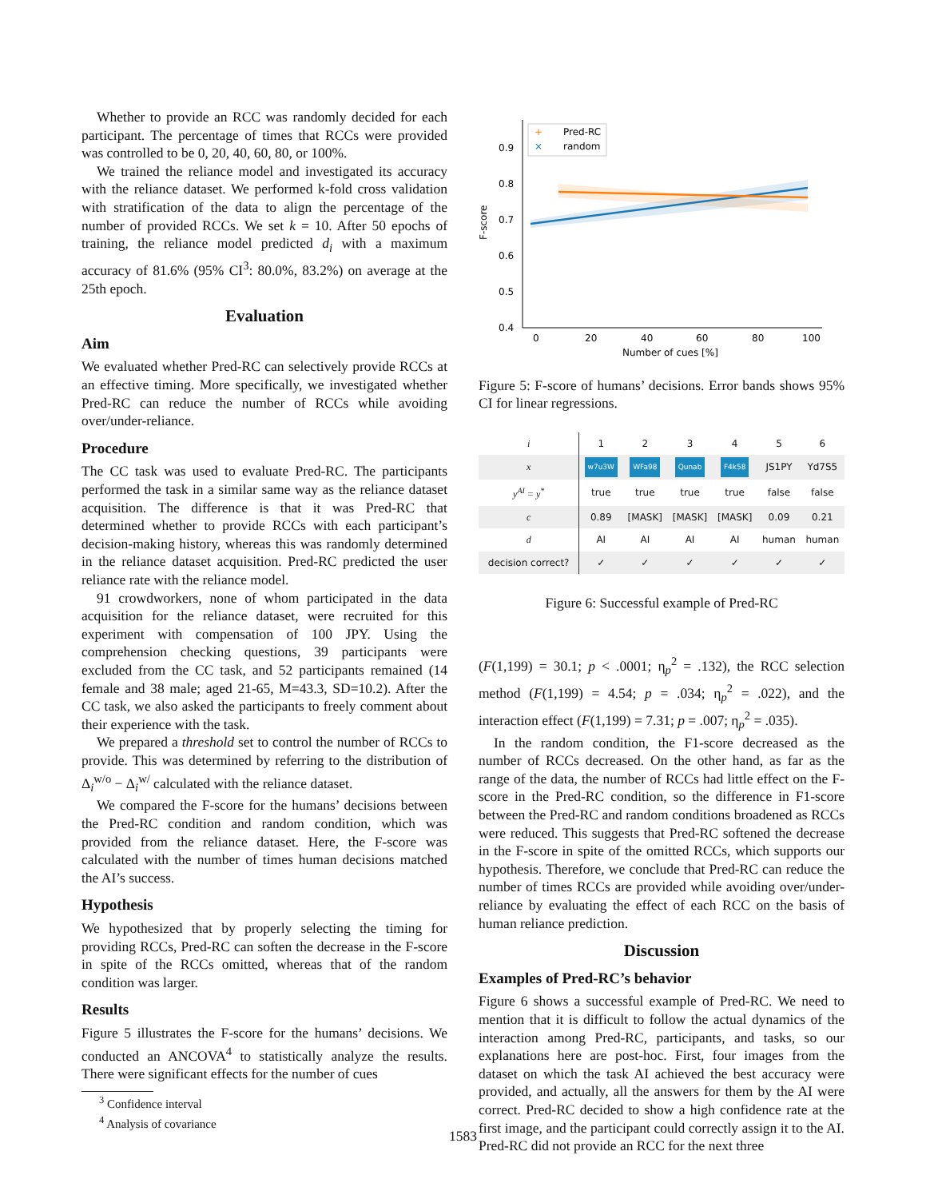Whether to provide an RCC was randomly decided for each participant. The percentage of times that RCCs were provided was controlled to be 0, 20, 40, 60, 80, or 100%.
We trained the reliance model and investigated its accuracy with the reliance dataset. We performed k-fold cross validation with stratification of the data to align the percentage of the number of provided RCCs. We set k = 10. After 50 epochs of training, the reliance model predicted d<sub>i</sub> with a maximum accuracy of 81.6% (95% CI<sup>3</sup>: 80.0%, 83.2%) on average at the 25th epoch.
Evaluation
Aim
We evaluated whether Pred-RC can selectively provide RCCs at an effective timing. More specifically, we investigated whether Pred-RC can reduce the number of RCCs while avoiding over/under-reliance.
Procedure
The CC task was used to evaluate Pred-RC. The participants performed the task in a similar same way as the reliance dataset acquisition. The difference is that it was Pred-RC that determined whether to provide RCCs with each participant’s decision-making history, whereas this was randomly determined in the reliance dataset acquisition. Pred-RC predicted the user reliance rate with the reliance model.
91 crowdworkers, none of whom participated in the data acquisition for the reliance dataset, were recruited for this experiment with compensation of 100 JPY. Using the comprehension checking questions, 39 participants were excluded from the CC task, and 52 participants remained (14 female and 38 male; aged 21-65, M=43.3, SD=10.2). After the CC task, we also asked the participants to freely comment about their experience with the task.
We prepared a threshold set to control the number of RCCs to provide. This was determined by referring to the distribution of Δ<sub>i</sub><sup>w/o</sup> − Δ<sub>i</sub><sup>w/</sup> calculated with the reliance dataset.
We compared the F-score for the humans’ decisions between the Pred-RC condition and random condition, which was provided from the reliance dataset. Here, the F-score was calculated with the number of times human decisions matched the AI’s success.
Hypothesis
We hypothesized that by properly selecting the timing for providing RCCs, Pred-RC can soften the decrease in the F-score in spite of the RCCs omitted, whereas that of the random condition was larger.
Results
Figure 5 illustrates the F-score for the humans’ decisions. We conducted an ANCOVA<sup>4</sup> to statistically analyze the results. There were significant effects for the number of cues
<sup>3</sup> Confidence interval
<sup>4</sup> Analysis of covariance
0.4
0.5
0.6
0.7
0.8
0.9
0
20
40
60
80
100
Number of cues [%]
F-score
+
Pred-RC
×
random
Figure 5: F-score of humans’ decisions. Error bands shows 95% CI for linear regressions.
| i | 1 | 2 | 3 | 4 | 5 | 6 |
| --- | --- | --- | --- | --- | --- | --- |
| x | w7u3W | WFa98 | Qunab | F4k58 | JS1PY | Yd7S5 |
| y<sup>AI</sup> = y<sup>*</sup> | true | true | true | true | false | false |
| c | 0.89 | [MASK] | [MASK] | [MASK] | 0.09 | 0.21 |
| d | AI | AI | AI | AI | human | human |
| decision correct? | ✓ | ✓ | ✓ | ✓ | ✓ | ✓ |
Figure 6: Successful example of Pred-RC
(F(1,199) = 30.1; p < .0001; η<sub>p</sub><sup>2</sup> = .132), the RCC selection method (F(1,199) = 4.54; p = .034; η<sub>p</sub><sup>2</sup> = .022), and the interaction effect (F(1,199) = 7.31; p = .007; η<sub>p</sub><sup>2</sup> = .035).
In the random condition, the F1-score decreased as the number of RCCs decreased. On the other hand, as far as the range of the data, the number of RCCs had little effect on the F-score in the Pred-RC condition, so the difference in F1-score between the Pred-RC and random conditions broadened as RCCs were reduced. This suggests that Pred-RC softened the decrease in the F-score in spite of the omitted RCCs, which supports our hypothesis. Therefore, we conclude that Pred-RC can reduce the number of times RCCs are provided while avoiding over/under-reliance by evaluating the effect of each RCC on the basis of human reliance prediction.
Discussion
Examples of Pred-RC’s behavior
Figure 6 shows a successful example of Pred-RC. We need to mention that it is difficult to follow the actual dynamics of the interaction among Pred-RC, participants, and tasks, so our explanations here are post-hoc. First, four images from the dataset on which the task AI achieved the best accuracy were provided, and actually, all the answers for them by the AI were correct. Pred-RC decided to show a high confidence rate at the first image, and the participant could correctly assign it to the AI. Pred-RC did not provide an RCC for the next three
1583